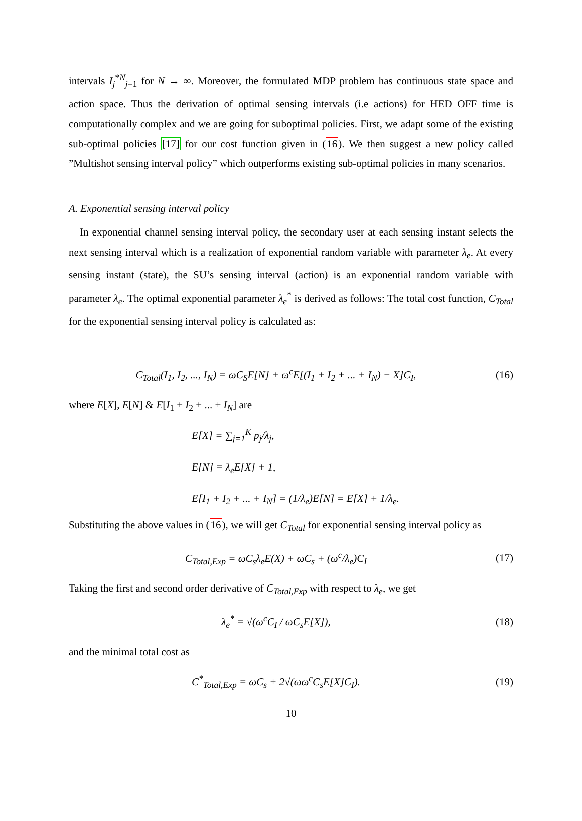intervals I<sub>j</sub><sup>*N</sup><sub>j=1</sub> for N → ∞. Moreover, the formulated MDP problem has continuous state space and action space. Thus the derivation of optimal sensing intervals (i.e actions) for HED OFF time is computationally complex and we are going for suboptimal policies. First, we adapt some of the existing sub-optimal policies [17] for our cost function given in (16). We then suggest a new policy called ”Multishot sensing interval policy” which outperforms existing sub-optimal policies in many scenarios.
A. Exponential sensing interval policy
In exponential channel sensing interval policy, the secondary user at each sensing instant selects the next sensing interval which is a realization of exponential random variable with parameter λ<sub>e</sub>. At every sensing instant (state), the SU’s sensing interval (action) is an exponential random variable with parameter λ<sub>e</sub>. The optimal exponential parameter λ<sub>e</sub><sup>*</sup> is derived as follows: The total cost function, C<sub>Total</sub> for the exponential sensing interval policy is calculated as:
C<sub>Total</sub>(I<sub>1</sub>, I<sub>2</sub>, ..., I<sub>N</sub>) = ωC<sub>S</sub>E[N] + ω<sup>c</sup>E[(I<sub>1</sub> + I<sub>2</sub> + ... + I<sub>N</sub>) − X]C<sub>I</sub>,
(16)
where E[X], E[N] & E[I<sub>1</sub> + I<sub>2</sub> + ... + I<sub>N</sub>] are
E[X] = ∑<sub>j=1</sub><sup>K</sup> p<sub>j</sub>/λ<sub>j</sub>,
E[N] = λ<sub>e</sub>E[X] + 1,
E[I<sub>1</sub> + I<sub>2</sub> + ... + I<sub>N</sub>] = (1/λ<sub>e</sub>)E[N] = E[X] + 1/λ<sub>e</sub>.
Substituting the above values in (16), we will get C<sub>Total</sub> for exponential sensing interval policy as
C<sub>Total,Exp</sub> = ωC<sub>s</sub>λ<sub>e</sub>E(X) + ωC<sub>s</sub> + (ω<sup>c</sup>/λ<sub>e</sub>)C<sub>I</sub>
(17)
Taking the first and second order derivative of C<sub>Total,Exp</sub> with respect to λ<sub>e</sub>, we get
λ<sub>e</sub><sup>*</sup> = √(ω<sup>c</sup>C<sub>I</sub> / ωC<sub>s</sub>E[X]), (18)
and the minimal total cost as
C<sup>*</sup><sub>Total,Exp</sub> = ωC<sub>s</sub> + 2√(ωω<sup>c</sup>C<sub>s</sub>E[X]C<sub>I</sub>).
(19)
10